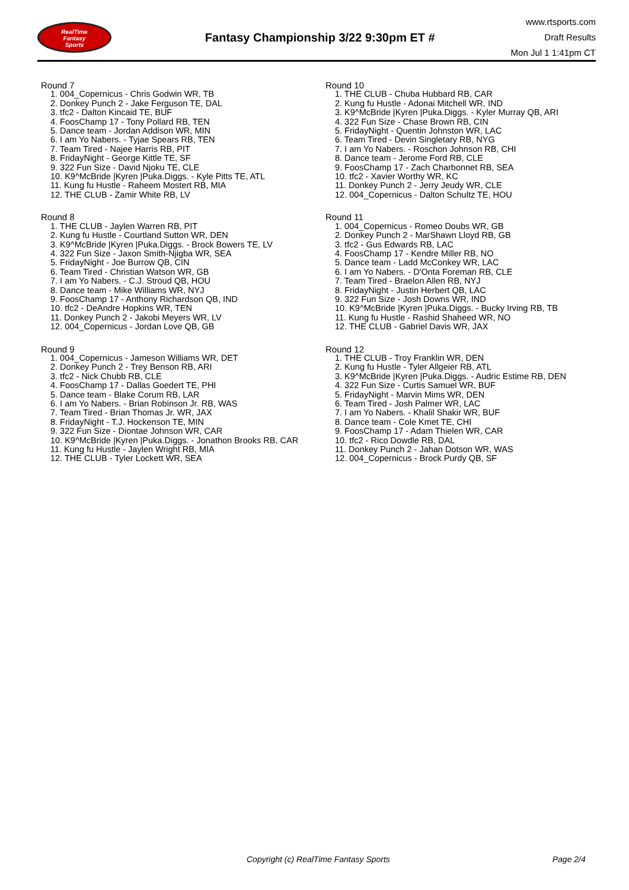RealTime
Fantasy
Sports
Fantasy Championship 3/22 9:30pm ET #
www.rtsports.com
Draft Results
Mon Jul 1 1:41pm CT
Round 7
1. 004_Copernicus - Chris Godwin WR, TB
2. Donkey Punch 2 - Jake Ferguson TE, DAL
3. tfc2 - Dalton Kincaid TE, BUF
4. FoosChamp 17 - Tony Pollard RB, TEN
5. Dance team - Jordan Addison WR, MIN
6. I am Yo Nabers. - Tyjae Spears RB, TEN
7. Team Tired - Najee Harris RB, PIT
8. FridayNight - George Kittle TE, SF
9. 322 Fun Size - David Njoku TE, CLE
10. K9^McBride |Kyren |Puka.Diggs. - Kyle Pitts TE, ATL
11. Kung fu Hustle - Raheem Mostert RB, MIA
12. THE CLUB - Zamir White RB, LV
Round 8
1. THE CLUB - Jaylen Warren RB, PIT
2. Kung fu Hustle - Courtland Sutton WR, DEN
3. K9^McBride |Kyren |Puka.Diggs. - Brock Bowers TE, LV
4. 322 Fun Size - Jaxon Smith-Njigba WR, SEA
5. FridayNight - Joe Burrow QB, CIN
6. Team Tired - Christian Watson WR, GB
7. I am Yo Nabers. - C.J. Stroud QB, HOU
8. Dance team - Mike Williams WR, NYJ
9. FoosChamp 17 - Anthony Richardson QB, IND
10. tfc2 - DeAndre Hopkins WR, TEN
11. Donkey Punch 2 - Jakobi Meyers WR, LV
12. 004_Copernicus - Jordan Love QB, GB
Round 9
1. 004_Copernicus - Jameson Williams WR, DET
2. Donkey Punch 2 - Trey Benson RB, ARI
3. tfc2 - Nick Chubb RB, CLE
4. FoosChamp 17 - Dallas Goedert TE, PHI
5. Dance team - Blake Corum RB, LAR
6. I am Yo Nabers. - Brian Robinson Jr. RB, WAS
7. Team Tired - Brian Thomas Jr. WR, JAX
8. FridayNight - T.J. Hockenson TE, MIN
9. 322 Fun Size - Diontae Johnson WR, CAR
10. K9^McBride |Kyren |Puka.Diggs. - Jonathon Brooks RB, CAR
11. Kung fu Hustle - Jaylen Wright RB, MIA
12. THE CLUB - Tyler Lockett WR, SEA
Round 10
1. THE CLUB - Chuba Hubbard RB, CAR
2. Kung fu Hustle - Adonai Mitchell WR, IND
3. K9^McBride |Kyren |Puka.Diggs. - Kyler Murray QB, ARI
4. 322 Fun Size - Chase Brown RB, CIN
5. FridayNight - Quentin Johnston WR, LAC
6. Team Tired - Devin Singletary RB, NYG
7. I am Yo Nabers. - Roschon Johnson RB, CHI
8. Dance team - Jerome Ford RB, CLE
9. FoosChamp 17 - Zach Charbonnet RB, SEA
10. tfc2 - Xavier Worthy WR, KC
11. Donkey Punch 2 - Jerry Jeudy WR, CLE
12. 004_Copernicus - Dalton Schultz TE, HOU
Round 11
1. 004_Copernicus - Romeo Doubs WR, GB
2. Donkey Punch 2 - MarShawn Lloyd RB, GB
3. tfc2 - Gus Edwards RB, LAC
4. FoosChamp 17 - Kendre Miller RB, NO
5. Dance team - Ladd McConkey WR, LAC
6. I am Yo Nabers. - D'Onta Foreman RB, CLE
7. Team Tired - Braelon Allen RB, NYJ
8. FridayNight - Justin Herbert QB, LAC
9. 322 Fun Size - Josh Downs WR, IND
10. K9^McBride |Kyren |Puka.Diggs. - Bucky Irving RB, TB
11. Kung fu Hustle - Rashid Shaheed WR, NO
12. THE CLUB - Gabriel Davis WR, JAX
Round 12
1. THE CLUB - Troy Franklin WR, DEN
2. Kung fu Hustle - Tyler Allgeier RB, ATL
3. K9^McBride |Kyren |Puka.Diggs. - Audric Estime RB, DEN
4. 322 Fun Size - Curtis Samuel WR, BUF
5. FridayNight - Marvin Mims WR, DEN
6. Team Tired - Josh Palmer WR, LAC
7. I am Yo Nabers. - Khalil Shakir WR, BUF
8. Dance team - Cole Kmet TE, CHI
9. FoosChamp 17 - Adam Thielen WR, CAR
10. tfc2 - Rico Dowdle RB, DAL
11. Donkey Punch 2 - Jahan Dotson WR, WAS
12. 004_Copernicus - Brock Purdy QB, SF
Copyright (c) RealTime Fantasy Sports Page 2/4